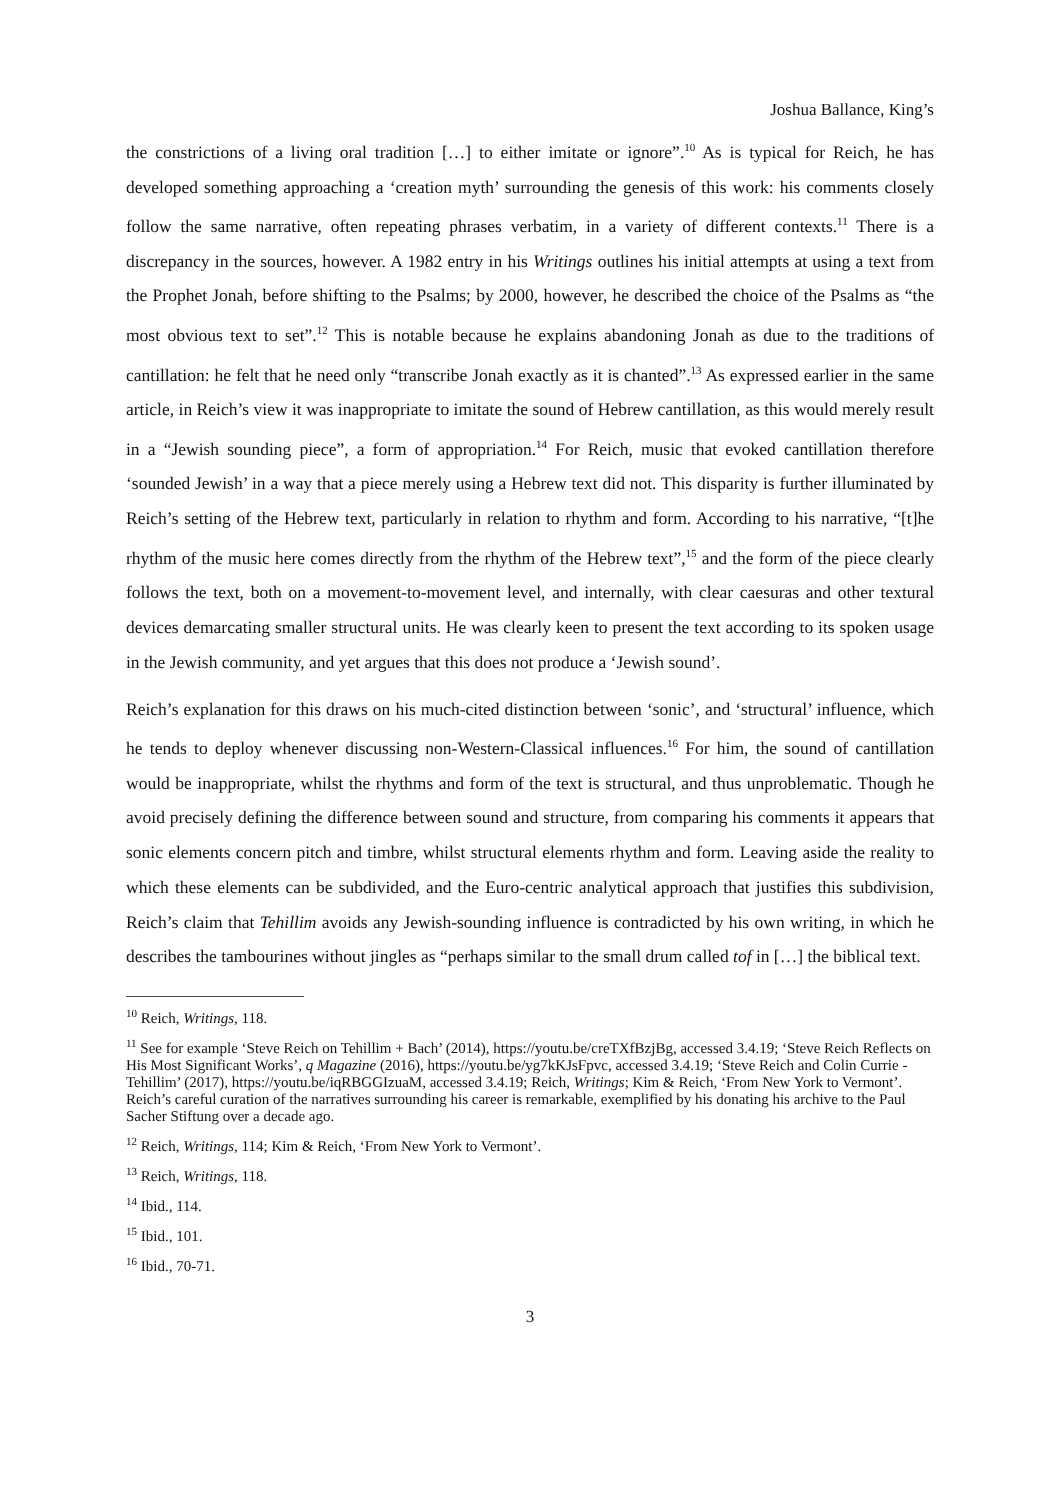Joshua Ballance, King’s
the constrictions of a living oral tradition […] to either imitate or ignore”.<sup>10</sup> As is typical for Reich, he has developed something approaching a ‘creation myth’ surrounding the genesis of this work: his comments closely follow the same narrative, often repeating phrases verbatim, in a variety of different contexts.<sup>11</sup> There is a discrepancy in the sources, however. A 1982 entry in his Writings outlines his initial attempts at using a text from the Prophet Jonah, before shifting to the Psalms; by 2000, however, he described the choice of the Psalms as “the most obvious text to set”.<sup>12</sup> This is notable because he explains abandoning Jonah as due to the traditions of cantillation: he felt that he need only “transcribe Jonah exactly as it is chanted”.<sup>13</sup> As expressed earlier in the same article, in Reich’s view it was inappropriate to imitate the sound of Hebrew cantillation, as this would merely result in a “Jewish sounding piece”, a form of appropriation.<sup>14</sup> For Reich, music that evoked cantillation therefore ‘sounded Jewish’ in a way that a piece merely using a Hebrew text did not. This disparity is further illuminated by Reich’s setting of the Hebrew text, particularly in relation to rhythm and form. According to his narrative, “[t]he rhythm of the music here comes directly from the rhythm of the Hebrew text”,<sup>15</sup> and the form of the piece clearly follows the text, both on a movement-to-movement level, and internally, with clear caesuras and other textural devices demarcating smaller structural units. He was clearly keen to present the text according to its spoken usage in the Jewish community, and yet argues that this does not produce a ‘Jewish sound’.
Reich’s explanation for this draws on his much-cited distinction between ‘sonic’, and ‘structural’ influence, which he tends to deploy whenever discussing non-Western-Classical influences.<sup>16</sup> For him, the sound of cantillation would be inappropriate, whilst the rhythms and form of the text is structural, and thus unproblematic. Though he avoid precisely defining the difference between sound and structure, from comparing his comments it appears that sonic elements concern pitch and timbre, whilst structural elements rhythm and form. Leaving aside the reality to which these elements can be subdivided, and the Euro-centric analytical approach that justifies this subdivision, Reich’s claim that Tehillim avoids any Jewish-sounding influence is contradicted by his own writing, in which he describes the tambourines without jingles as “perhaps similar to the small drum called tof in […] the biblical text.
<sup>10</sup> Reich, Writings, 118.
<sup>11</sup> See for example ‘Steve Reich on Tehillim + Bach’ (2014), https://youtu.be/creTXfBzjBg, accessed 3.4.19; ‘Steve Reich Reflects on His Most Significant Works’, q Magazine (2016), https://youtu.be/yg7kKJsFpvc, accessed 3.4.19; ‘Steve Reich and Colin Currie - Tehillim’ (2017), https://youtu.be/iqRBGGIzuaM, accessed 3.4.19; Reich, Writings; Kim & Reich, ‘From New York to Vermont’. Reich’s careful curation of the narratives surrounding his career is remarkable, exemplified by his donating his archive to the Paul Sacher Stiftung over a decade ago.
<sup>12</sup> Reich, Writings, 114; Kim & Reich, ‘From New York to Vermont’.
<sup>13</sup> Reich, Writings, 118.
<sup>14</sup> Ibid., 114.
<sup>15</sup> Ibid., 101.
<sup>16</sup> Ibid., 70-71.
3